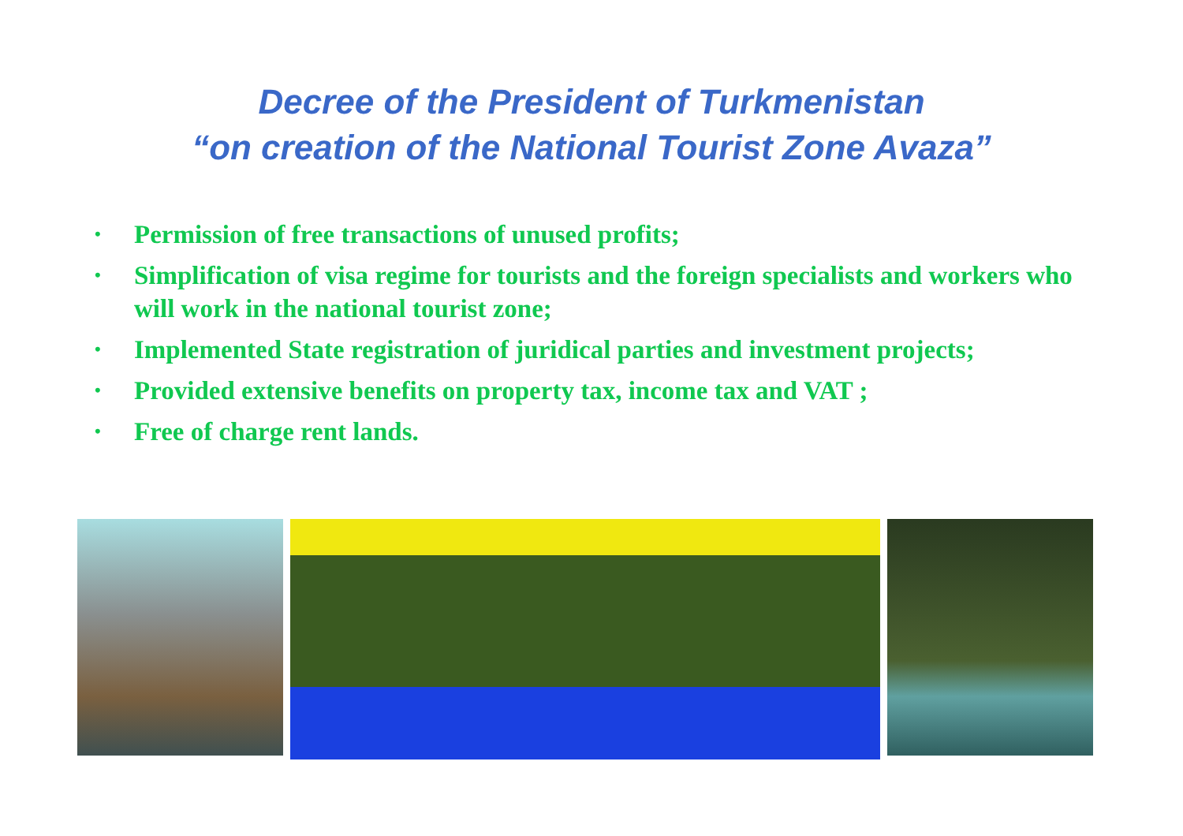Decree of the President of Turkmenistan
“on creation of the National Tourist Zone Avaza”
• Permission of free transactions of unused profits;
• Simplification of visa regime for tourists and the foreign specialists and workers who will work in the national tourist zone;
• Implemented State registration of juridical parties and investment projects;
• Provided extensive benefits on property tax, income tax and VAT ;
• Free of charge rent lands.